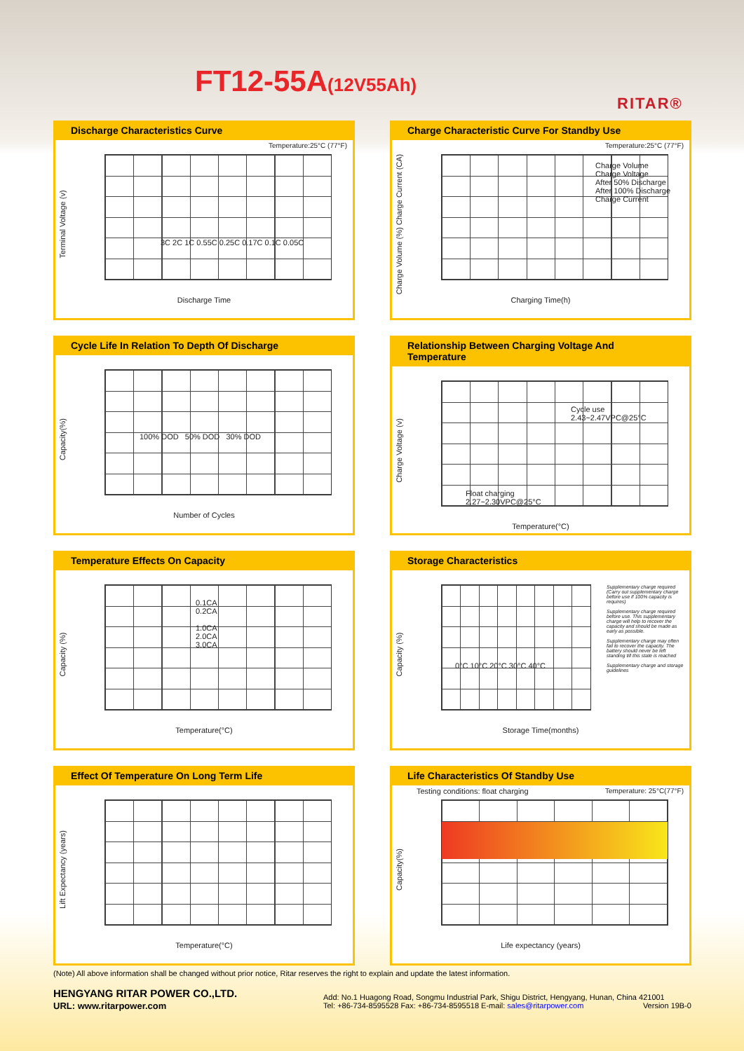FT12-55A(12V55Ah)
RITAR®
Discharge Characteristics Curve
Temperature:25°C (77°F)
Terminal Voltage (v)
Discharge Time
3C 2C 1C 0.55C 0.25C 0.17C 0.1C 0.05C
Charge Characteristic Curve For Standby Use
Temperature:25°C (77°F)
Charge Volume (%) Charge Current (CA)
Charging Time(h)
Charge Volume
Charge Voltage
After 50% Discharge
After 100% Discharge
Charge Current
Cycle Life In Relation To Depth Of Discharge
Capacity(%)
Number of Cycles
100% DOD 50% DOD 30% DOD
Relationship Between Charging Voltage And Temperature
Charge Voltage (v)
Temperature(°C)
Cycle use
2.43~2.47VPC@25°C
Float charging
2.27~2.30VPC@25°C
Temperature Effects On Capacity
Capacity (%)
Temperature(°C)
0.1CA
0.2CA
1.0CA
2.0CA
3.0CA
Storage Characteristics
Capacity (%)
Storage Time(months)
Supplementary charge required (Carry out supplementary charge before use if 100% capacity is requires)
Supplementary charge required before use. This supplementary charge will help to recover the capacity and should be made as early as possible.
Supplementary charge may often fail to recover the capacity. The battery should never be left standing till this state is reached
Supplementary charge and storage guidelines
0°C 10°C 20°C 30°C 40°C
Effect Of Temperature On Long Term Life
Lift Expectancy (years)
Temperature(°C)
Life Characteristics Of Standby Use
Testing conditions: float charging
Temperature: 25°C(77°F)
Capacity(%)
Life expectancy (years)
(Note) All above information shall be changed without prior notice, Ritar reserves the right to explain and update the latest information.
HENGYANG RITAR POWER CO.,LTD.
URL: www.ritarpower.com
Add: No.1 Huagong Road, Songmu Industrial Park, Shigu District, Hengyang, Hunan, China 421001
Tel: +86-734-8595528 Fax: +86-734-8595518 E-mail: sales@ritarpower.com Version 19B-0